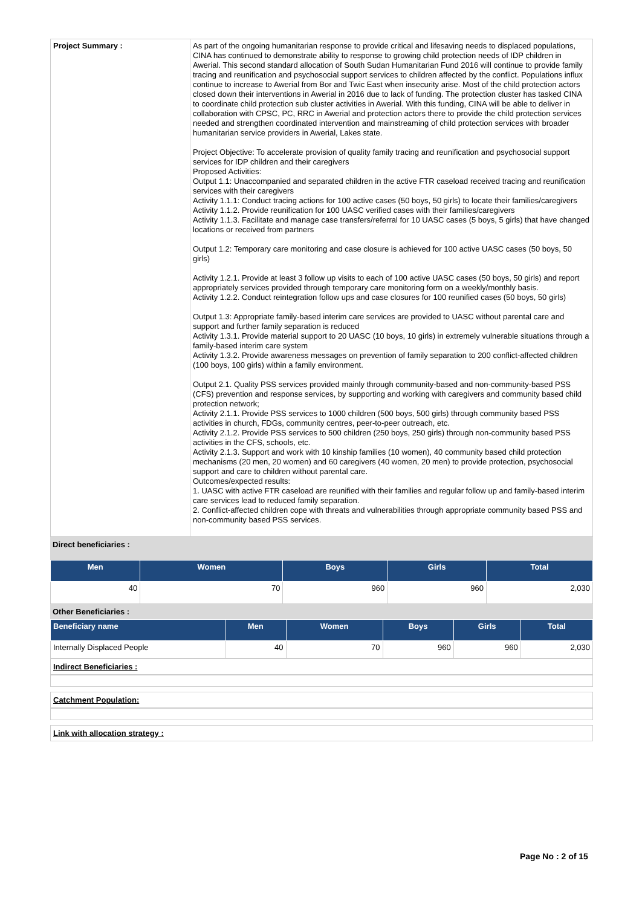| Project Summary : | As part of the ongoing humanitarian response to provide critical and lifesaving needs to displaced populations, CINA has continued to demonstrate ability to response to growing child protection needs of IDP children in Awerial. This second standard allocation of South Sudan Humanitarian Fund 2016 will continue to provide family tracing and reunification and psychosocial support services to children affected by the conflict. Populations influx continue to increase to Awerial from Bor and Twic East when insecurity arise. Most of the child protection actors closed down their interventions in Awerial in 2016 due to lack of funding. The protection cluster has tasked CINA to coordinate child protection sub cluster activities in Awerial. With this funding, CINA will be able to deliver in collaboration with CPSC, PC, RRC in Awerial and protection actors there to provide the child protection services needed and strengthen coordinated intervention and mainstreaming of child protection services with broader humanitarian service providers in Awerial, Lakes state. Project Objective: To accelerate provision of quality family tracing and reunification and psychosocial support services for IDP children and their caregivers Proposed Activities: Output 1.1: Unaccompanied and separated children in the active FTR caseload received tracing and reunification services with their caregivers Activity 1.1.1: Conduct tracing actions for 100 active cases (50 boys, 50 girls) to locate their families/caregivers Activity 1.1.2. Provide reunification for 100 UASC verified cases with their families/caregivers Activity 1.1.3. Facilitate and manage case transfers/referral for 10 UASC cases (5 boys, 5 girls) that have changed locations or received from partners Output 1.2: Temporary care monitoring and case closure is achieved for 100 active UASC cases (50 boys, 50 girls) Activity 1.2.1. Provide at least 3 follow up visits to each of 100 active UASC cases (50 boys, 50 girls) and report appropriately services provided through temporary care monitoring form on a weekly/monthly basis. Activity 1.2.2. Conduct reintegration follow ups and case closures for 100 reunified cases (50 boys, 50 girls) Output 1.3: Appropriate family-based interim care services are provided to UASC without parental care and support and further family separation is reduced Activity 1.3.1. Provide material support to 20 UASC (10 boys, 10 girls) in extremely vulnerable situations through a family-based interim care system Activity 1.3.2. Provide awareness messages on prevention of family separation to 200 conflict-affected children (100 boys, 100 girls) within a family environment. Output 2.1. Quality PSS services provided mainly through community-based and non-community-based PSS (CFS) prevention and response services, by supporting and working with caregivers and community based child protection network; Activity 2.1.1. Provide PSS services to 1000 children (500 boys, 500 girls) through community based PSS activities in church, FDGs, community centres, peer-to-peer outreach, etc. Activity 2.1.2. Provide PSS services to 500 children (250 boys, 250 girls) through non-community based PSS activities in the CFS, schools, etc. Activity 2.1.3. Support and work with 10 kinship families (10 women), 40 community based child protection mechanisms (20 men, 20 women) and 60 caregivers (40 women, 20 men) to provide protection, psychosocial support and care to children without parental care. Outcomes/expected results: 1. UASC with active FTR caseload are reunified with their families and regular follow up and family-based interim care services lead to reduced family separation. 2. Conflict-affected children cope with threats and vulnerabilities through appropriate community based PSS and non-community based PSS services. |
Direct beneficiaries :
| Men | Women | Boys | Girls | Total |
| --- | --- | --- | --- | --- |
| 40 | 70 | 960 | 960 | 2,030 |
Other Beneficiaries :
| Beneficiary name | Men | Women | Boys | Girls | Total |
| --- | --- | --- | --- | --- | --- |
| Internally Displaced People | 40 | 70 | 960 | 960 | 2,030 |
Indirect Beneficiaries :
Catchment Population:
Link with allocation strategy :
Page No : 2 of 15